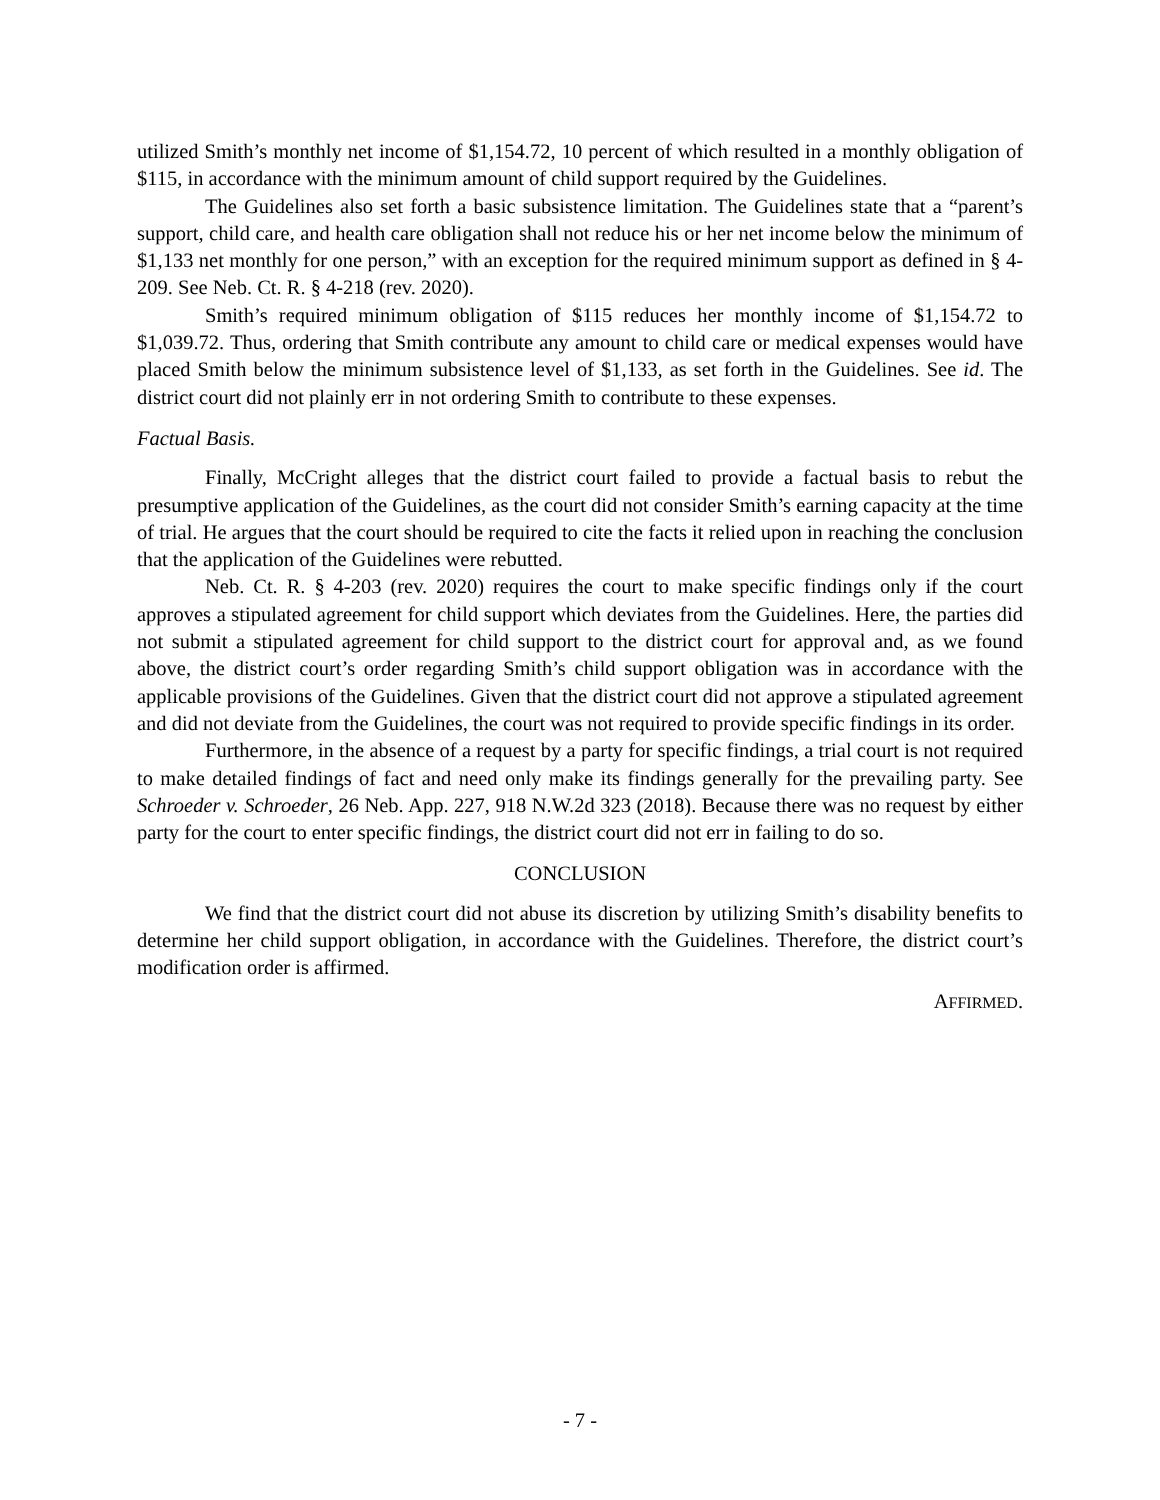utilized Smith’s monthly net income of $1,154.72, 10 percent of which resulted in a monthly obligation of $115, in accordance with the minimum amount of child support required by the Guidelines.
The Guidelines also set forth a basic subsistence limitation. The Guidelines state that a “parent’s support, child care, and health care obligation shall not reduce his or her net income below the minimum of $1,133 net monthly for one person,” with an exception for the required minimum support as defined in § 4-209. See Neb. Ct. R. § 4-218 (rev. 2020).
Smith’s required minimum obligation of $115 reduces her monthly income of $1,154.72 to $1,039.72. Thus, ordering that Smith contribute any amount to child care or medical expenses would have placed Smith below the minimum subsistence level of $1,133, as set forth in the Guidelines. See id. The district court did not plainly err in not ordering Smith to contribute to these expenses.
Factual Basis.
Finally, McCright alleges that the district court failed to provide a factual basis to rebut the presumptive application of the Guidelines, as the court did not consider Smith’s earning capacity at the time of trial. He argues that the court should be required to cite the facts it relied upon in reaching the conclusion that the application of the Guidelines were rebutted.
Neb. Ct. R. § 4-203 (rev. 2020) requires the court to make specific findings only if the court approves a stipulated agreement for child support which deviates from the Guidelines. Here, the parties did not submit a stipulated agreement for child support to the district court for approval and, as we found above, the district court’s order regarding Smith’s child support obligation was in accordance with the applicable provisions of the Guidelines. Given that the district court did not approve a stipulated agreement and did not deviate from the Guidelines, the court was not required to provide specific findings in its order.
Furthermore, in the absence of a request by a party for specific findings, a trial court is not required to make detailed findings of fact and need only make its findings generally for the prevailing party. See Schroeder v. Schroeder, 26 Neb. App. 227, 918 N.W.2d 323 (2018). Because there was no request by either party for the court to enter specific findings, the district court did not err in failing to do so.
CONCLUSION
We find that the district court did not abuse its discretion by utilizing Smith’s disability benefits to determine her child support obligation, in accordance with the Guidelines. Therefore, the district court’s modification order is affirmed.
AFFIRMED.
- 7 -